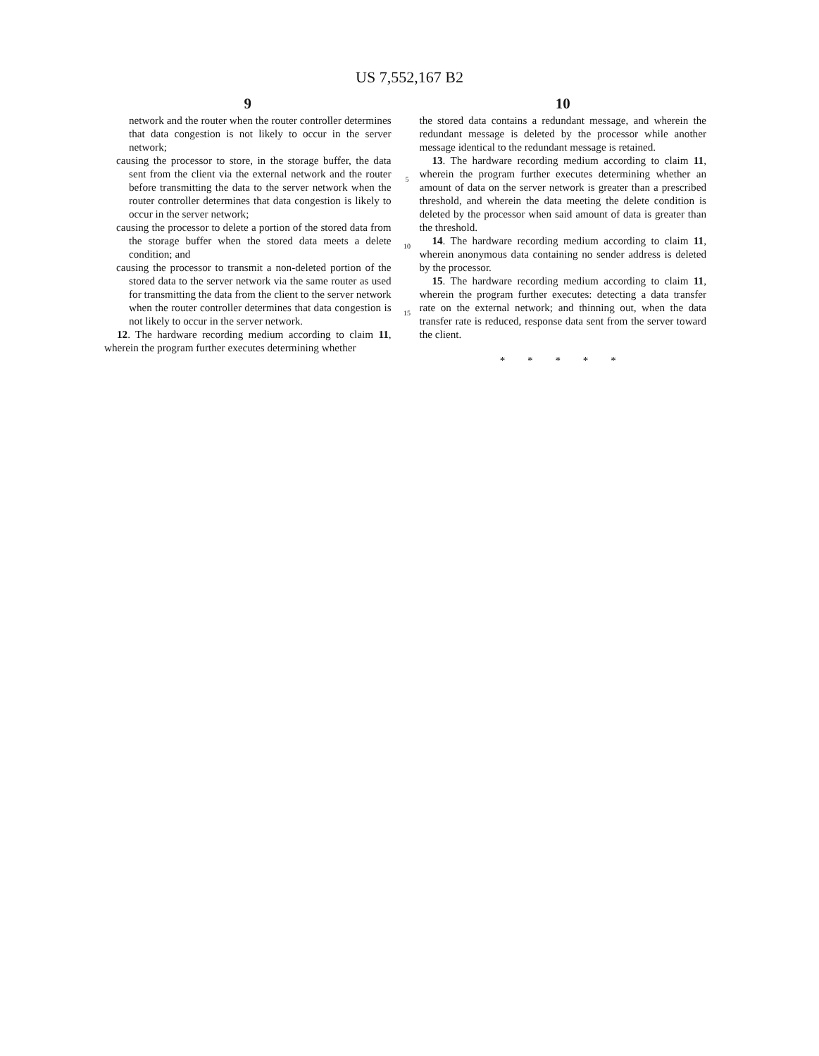US 7,552,167 B2
9
network and the router when the router controller determines that data congestion is not likely to occur in the server network;
causing the processor to store, in the storage buffer, the data sent from the client via the external network and the router before transmitting the data to the server network when the router controller determines that data congestion is likely to occur in the server network;
causing the processor to delete a portion of the stored data from the storage buffer when the stored data meets a delete condition; and
causing the processor to transmit a non-deleted portion of the stored data to the server network via the same router as used for transmitting the data from the client to the server network when the router controller determines that data congestion is not likely to occur in the server network.
12. The hardware recording medium according to claim 11, wherein the program further executes determining whether
5
10
15
10
the stored data contains a redundant message, and wherein the redundant message is deleted by the processor while another message identical to the redundant message is retained.
13. The hardware recording medium according to claim 11, wherein the program further executes determining whether an amount of data on the server network is greater than a prescribed threshold, and wherein the data meeting the delete condition is deleted by the processor when said amount of data is greater than the threshold.
14. The hardware recording medium according to claim 11, wherein anonymous data containing no sender address is deleted by the processor.
15. The hardware recording medium according to claim 11, wherein the program further executes: detecting a data transfer rate on the external network; and thinning out, when the data transfer rate is reduced, response data sent from the server toward the client.
* * * * *